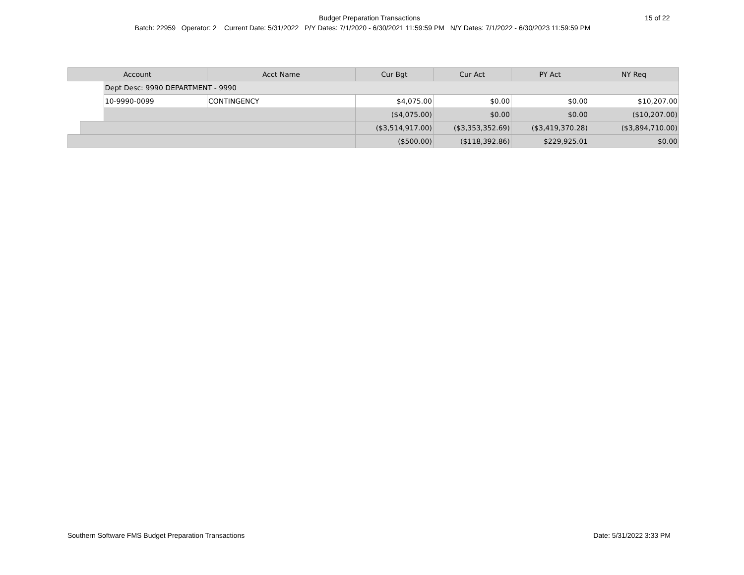Budget Preparation Transactions 15 of 22
Batch: 22959 Operator: 2 Current Date: 5/31/2022 P/Y Dates: 7/1/2020 - 6/30/2021 11:59:59 PM N/Y Dates: 7/1/2022 - 6/30/2023 11:59:59 PM
| Account | | | Acct Name | Cur Bgt | Cur Act | PY Act | NY Req |
| --- | --- | --- | --- | --- | --- | --- | --- |
| | | Dept Desc: 9990 DEPARTMENT - 9990 | | | | | |
| | | 10-9990-0099 | CONTINGENCY | $4,075.00 | $0.00 | $0.00 | $10,207.00 |
| | | | | ($4,075.00) | $0.00 | $0.00 | ($10,207.00) |
| | | | | ($3,514,917.00) | ($3,353,352.69) | ($3,419,370.28) | ($3,894,710.00) |
| | | | | ($500.00) | ($118,392.86) | $229,925.01 | $0.00 |
Southern Software FMS Budget Preparation Transactions Date: 5/31/2022 3:33 PM